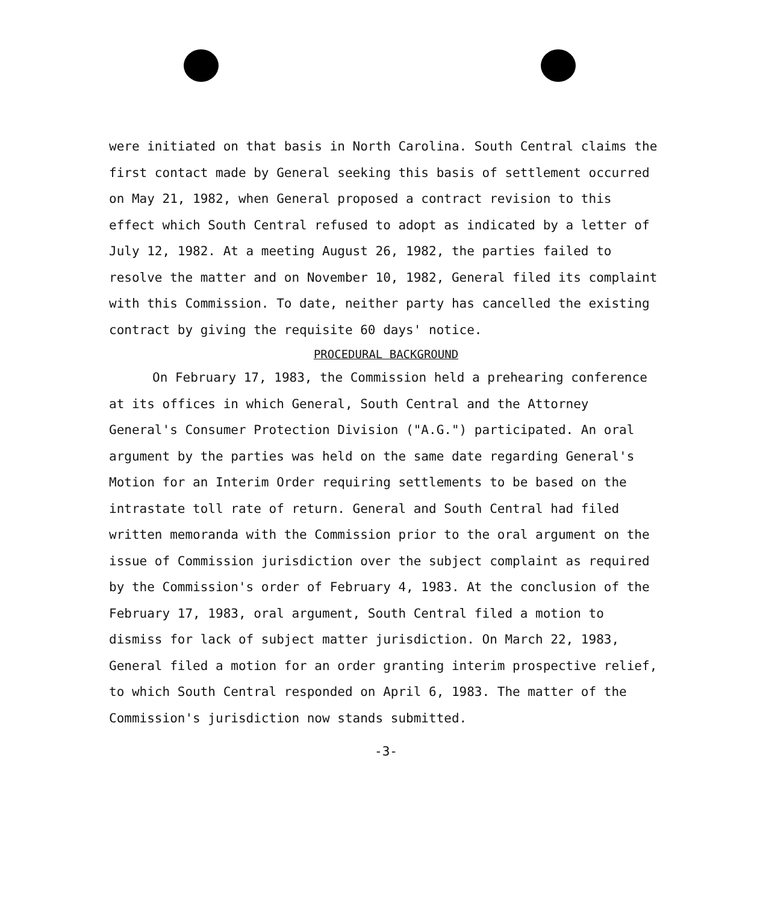were initiated on that basis in North Carolina. South Central claims the first contact made by General seeking this basis of settlement occurred on May 21, 1982, when General proposed a contract revision to this effect which South Central refused to adopt as indicated by a letter of July 12, 1982. At a meeting August 26, 1982, the parties failed to resolve the matter and on November 10, 1982, General filed its complaint with this Commission. To date, neither party has cancelled the existing contract by giving the requisite 60 days' notice.
PROCEDURAL BACKGROUND
On February 17, 1983, the Commission held a prehearing conference at its offices in which General, South Central and the Attorney General's Consumer Protection Division ("A.G.") participated. An oral argument by the parties was held on the same date regarding General's Motion for an Interim Order requiring settlements to be based on the intrastate toll rate of return. General and South Central had filed written memoranda with the Commission prior to the oral argument on the issue of Commission jurisdiction over the subject complaint as required by the Commission's order of February 4, 1983. At the conclusion of the February 17, 1983, oral argument, South Central filed a motion to dismiss for lack of subject matter jurisdiction. On March 22, 1983, General filed a motion for an order granting interim prospective relief, to which South Central responded on April 6, 1983. The matter of the Commission's jurisdiction now stands submitted.
-3-